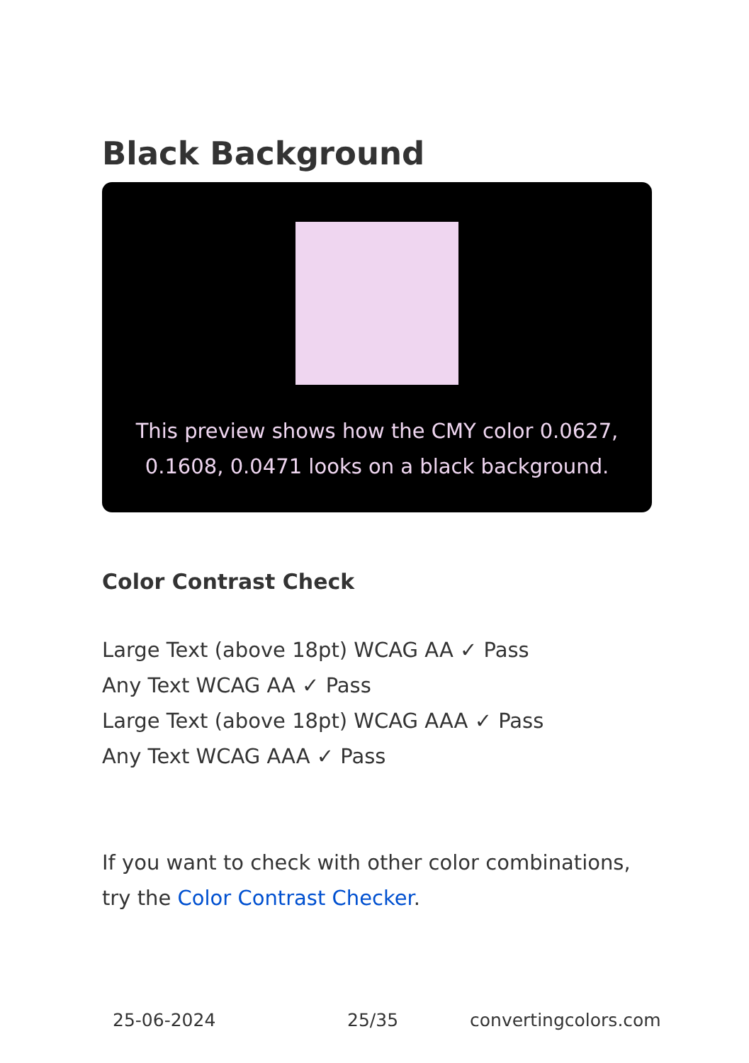Black Background
This preview shows how the CMY color 0.0627, 0.1608, 0.0471 looks on a black background.
Color Contrast Check
Large Text (above 18pt) WCAG AA ✓ Pass
Any Text WCAG AA ✓ Pass
Large Text (above 18pt) WCAG AAA ✓ Pass
Any Text WCAG AAA ✓ Pass
If you want to check with other color combinations, try the Color Contrast Checker.
25-06-2024 25/35 convertingcolors.com